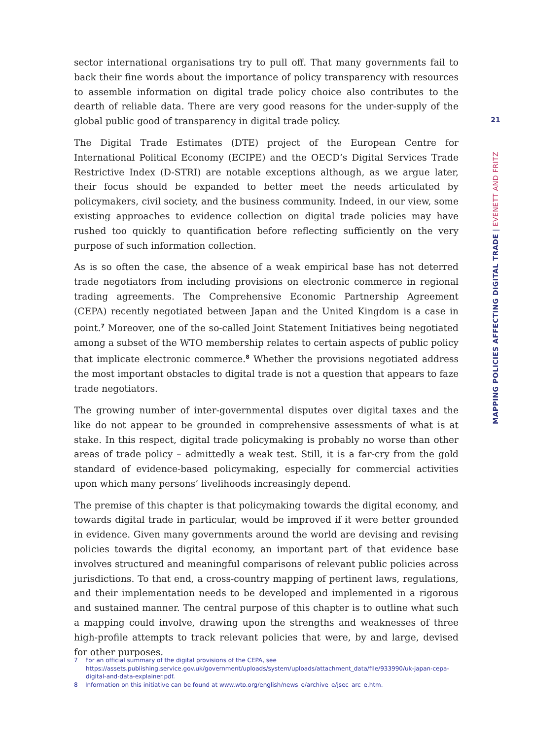sector international organisations try to pull off. That many governments fail to back their fine words about the importance of policy transparency with resources to assemble information on digital trade policy choice also contributes to the dearth of reliable data. There are very good reasons for the under-supply of the global public good of transparency in digital trade policy.
The Digital Trade Estimates (DTE) project of the European Centre for International Political Economy (ECIPE) and the OECD’s Digital Services Trade Restrictive Index (D-STRI) are notable exceptions although, as we argue later, their focus should be expanded to better meet the needs articulated by policymakers, civil society, and the business community. Indeed, in our view, some existing approaches to evidence collection on digital trade policies may have rushed too quickly to quantification before reflecting sufficiently on the very purpose of such information collection.
As is so often the case, the absence of a weak empirical base has not deterred trade negotiators from including provisions on electronic commerce in regional trading agreements. The Comprehensive Economic Partnership Agreement (CEPA) recently negotiated between Japan and the United Kingdom is a case in point.<sup>7</sup> Moreover, one of the so-called Joint Statement Initiatives being negotiated among a subset of the WTO membership relates to certain aspects of public policy that implicate electronic commerce.<sup>8</sup> Whether the provisions negotiated address the most important obstacles to digital trade is not a question that appears to faze trade negotiators.
The growing number of inter-governmental disputes over digital taxes and the like do not appear to be grounded in comprehensive assessments of what is at stake. In this respect, digital trade policymaking is probably no worse than other areas of trade policy – admittedly a weak test. Still, it is a far-cry from the gold standard of evidence-based policymaking, especially for commercial activities upon which many persons’ livelihoods increasingly depend.
The premise of this chapter is that policymaking towards the digital economy, and towards digital trade in particular, would be improved if it were better grounded in evidence. Given many governments around the world are devising and revising policies towards the digital economy, an important part of that evidence base involves structured and meaningful comparisons of relevant public policies across jurisdictions. To that end, a cross-country mapping of pertinent laws, regulations, and their implementation needs to be developed and implemented in a rigorous and sustained manner. The central purpose of this chapter is to outline what such a mapping could involve, drawing upon the strengths and weaknesses of three high-profile attempts to track relevant policies that were, by and large, devised for other purposes.
21
MAPPING POLICIES AFFECTING DIGITAL TRADE | EVENETT AND FRITZ
7 For an official summary of the digital provisions of the CEPA, see https://assets.publishing.service.gov.uk/government/uploads/system/uploads/attachment_data/file/933990/uk-japan-cepa-digital-and-data-explainer.pdf.
8 Information on this initiative can be found at www.wto.org/english/news_e/archive_e/jsec_arc_e.htm.